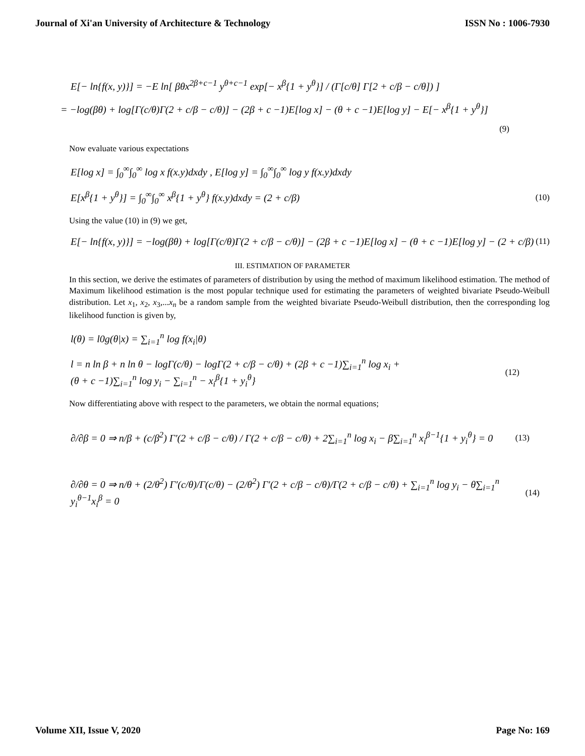Journal of Xi'an University of Architecture & Technology ISSN No : 1006-7930
E[− ln{f(x, y)}] = −E ln[ βθx<sup>2β+c−1</sup> y<sup>θ+c−1</sup> exp[− x<sup>β</sup>{1 + y<sup>θ</sup>}] / (Γ[c/θ] Γ[2 + c/β − c/θ]) ]
= −log(βθ) + log[Γ(c/θ)Γ(2 + c/β − c/θ)] − (2β + c −1)E[log x] − (θ + c −1)E[log y] − E[− x<sup>β</sup>{1 + y<sup>θ</sup>}]
(9)
Now evaluate various expectations
E[log x] = ∫<sub>0</sub><sup>∞</sup>∫<sub>0</sub><sup>∞</sup> log x f(x.y)dxdy , E[log y] = ∫<sub>0</sub><sup>∞</sup>∫<sub>0</sub><sup>∞</sup> log y f(x.y)dxdy
E[x<sup>β</sup>{1 + y<sup>θ</sup>}] = ∫<sub>0</sub><sup>∞</sup>∫<sub>0</sub><sup>∞</sup> x<sup>β</sup>{1 + y<sup>θ</sup>} f(x.y)dxdy = (2 + c/β) (10)
Using the value (10) in (9) we get,
E[− ln{f(x, y)}] = −log(βθ) + log[Γ(c/θ)Γ(2 + c/β − c/θ)] − (2β + c −1)E[log x] − (θ + c −1)E[log y] − (2 + c/β) (11)
III. ESTIMATION OF PARAMETER
In this section, we derive the estimates of parameters of distribution by using the method of maximum likelihood estimation. The method of Maximum likelihood estimation is the most popular technique used for estimating the parameters of weighted bivariate Pseudo-Weibull distribution. Let x<sub>1</sub>, x<sub>2</sub>, x<sub>3</sub>,...x<sub>n</sub> be a random sample from the weighted bivariate Pseudo-Weibull distribution, then the corresponding log likelihood function is given by,
l(θ) = l0g(θ|x) = ∑<sub>i=1</sub><sup>n</sup> log f(x<sub>i</sub>|θ)
l = n ln β + n ln θ − logΓ(c/θ) − logΓ(2 + c/β − c/θ) + (2β + c −1)∑<sub>i=1</sub><sup>n</sup> log x<sub>i</sub> +
(θ + c −1)∑<sub>i=1</sub><sup>n</sup> log y<sub>i</sub> − ∑<sub>i=1</sub><sup>n</sup> − x<sub>i</sub><sup>β</sup>{1 + y<sub>i</sub><sup>θ</sup>} (12)
Now differentiating above with respect to the parameters, we obtain the normal equations;
∂/∂β = 0 ⇒ n/β + (c/β<sup>2</sup>) Γ′(2 + c/β − c/θ) / Γ(2 + c/β − c/θ) + 2∑<sub>i=1</sub><sup>n</sup> log x<sub>i</sub> − β∑<sub>i=1</sub><sup>n</sup> x<sub>i</sub><sup>β−1</sup>{1 + y<sub>i</sub><sup>θ</sup>} = 0 (13)
∂/∂θ = 0 ⇒ n/θ + (2/θ<sup>2</sup>) Γ′(c/θ)/Γ(c/θ) − (2/θ<sup>2</sup>) Γ′(2 + c/β − c/θ)/Γ(2 + c/β − c/θ) + ∑<sub>i=1</sub><sup>n</sup> log y<sub>i</sub> − θ∑<sub>i=1</sub><sup>n</sup> y<sub>i</sub><sup>θ−1</sup>x<sub>i</sub><sup>β</sup> = 0 (14)
Volume XII, Issue V, 2020 Page No: 169